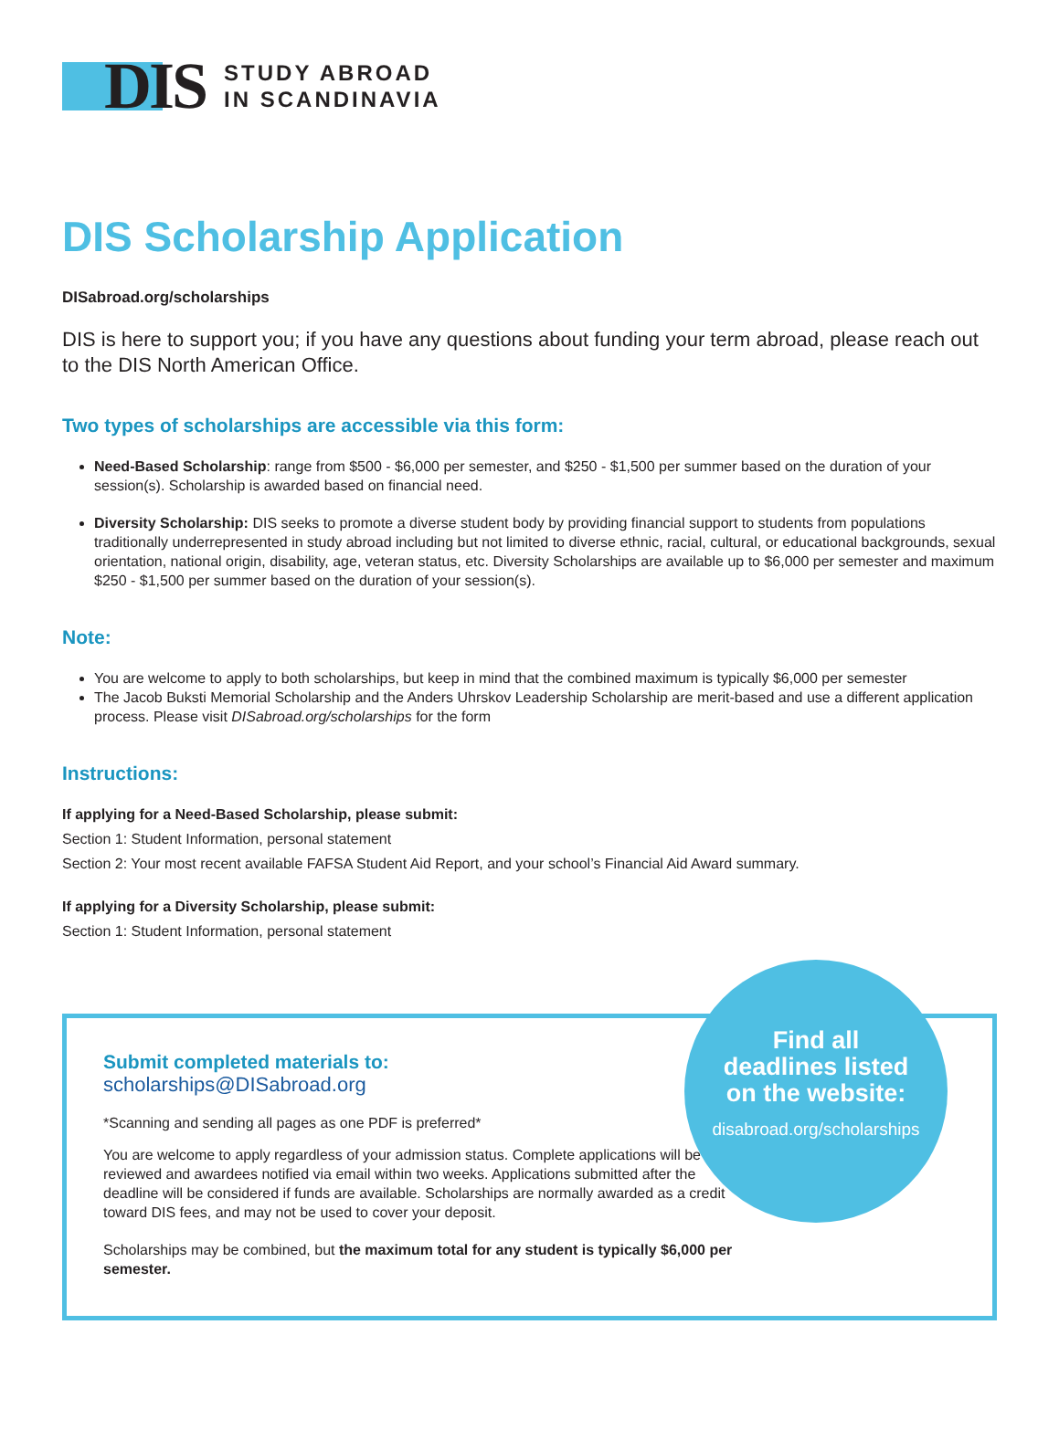DIS
STUDY ABROAD
IN SCANDINAVIA
DIS Scholarship Application
DISabroad.org/scholarships
DIS is here to support you; if you have any questions about funding your term abroad, please reach out to the DIS North American Office.
Two types of scholarships are accessible via this form:
Need-Based Scholarship: range from $500 - $6,000 per semester, and $250 - $1,500 per summer based on the duration of your session(s). Scholarship is awarded based on financial need.
Diversity Scholarship: DIS seeks to promote a diverse student body by providing financial support to students from populations traditionally underrepresented in study abroad including but not limited to diverse ethnic, racial, cultural, or educational backgrounds, sexual orientation, national origin, disability, age, veteran status, etc. Diversity Scholarships are available up to $6,000 per semester and maximum $250 - $1,500 per summer based on the duration of your session(s).
Note:
You are welcome to apply to both scholarships, but keep in mind that the combined maximum is typically $6,000 per semester
The Jacob Buksti Memorial Scholarship and the Anders Uhrskov Leadership Scholarship are merit-based and use a different application process. Please visit DISabroad.org/scholarships for the form
Instructions:
If applying for a Need-Based Scholarship, please submit:
Section 1: Student Information, personal statement
Section 2: Your most recent available FAFSA Student Aid Report, and your school’s Financial Aid Award summary.
If applying for a Diversity Scholarship, please submit:
Section 1: Student Information, personal statement
Submit completed materials to:
scholarships@DISabroad.org
*Scanning and sending all pages as one PDF is preferred*
You are welcome to apply regardless of your admission status. Complete applications will be reviewed and awardees notified via email within two weeks. Applications submitted after the deadline will be considered if funds are available. Scholarships are normally awarded as a credit toward DIS fees, and may not be used to cover your deposit.
Scholarships may be combined, but the maximum total for any student is typically $6,000 per semester.
Find all
deadlines listed
on the website:
disabroad.org/scholarships